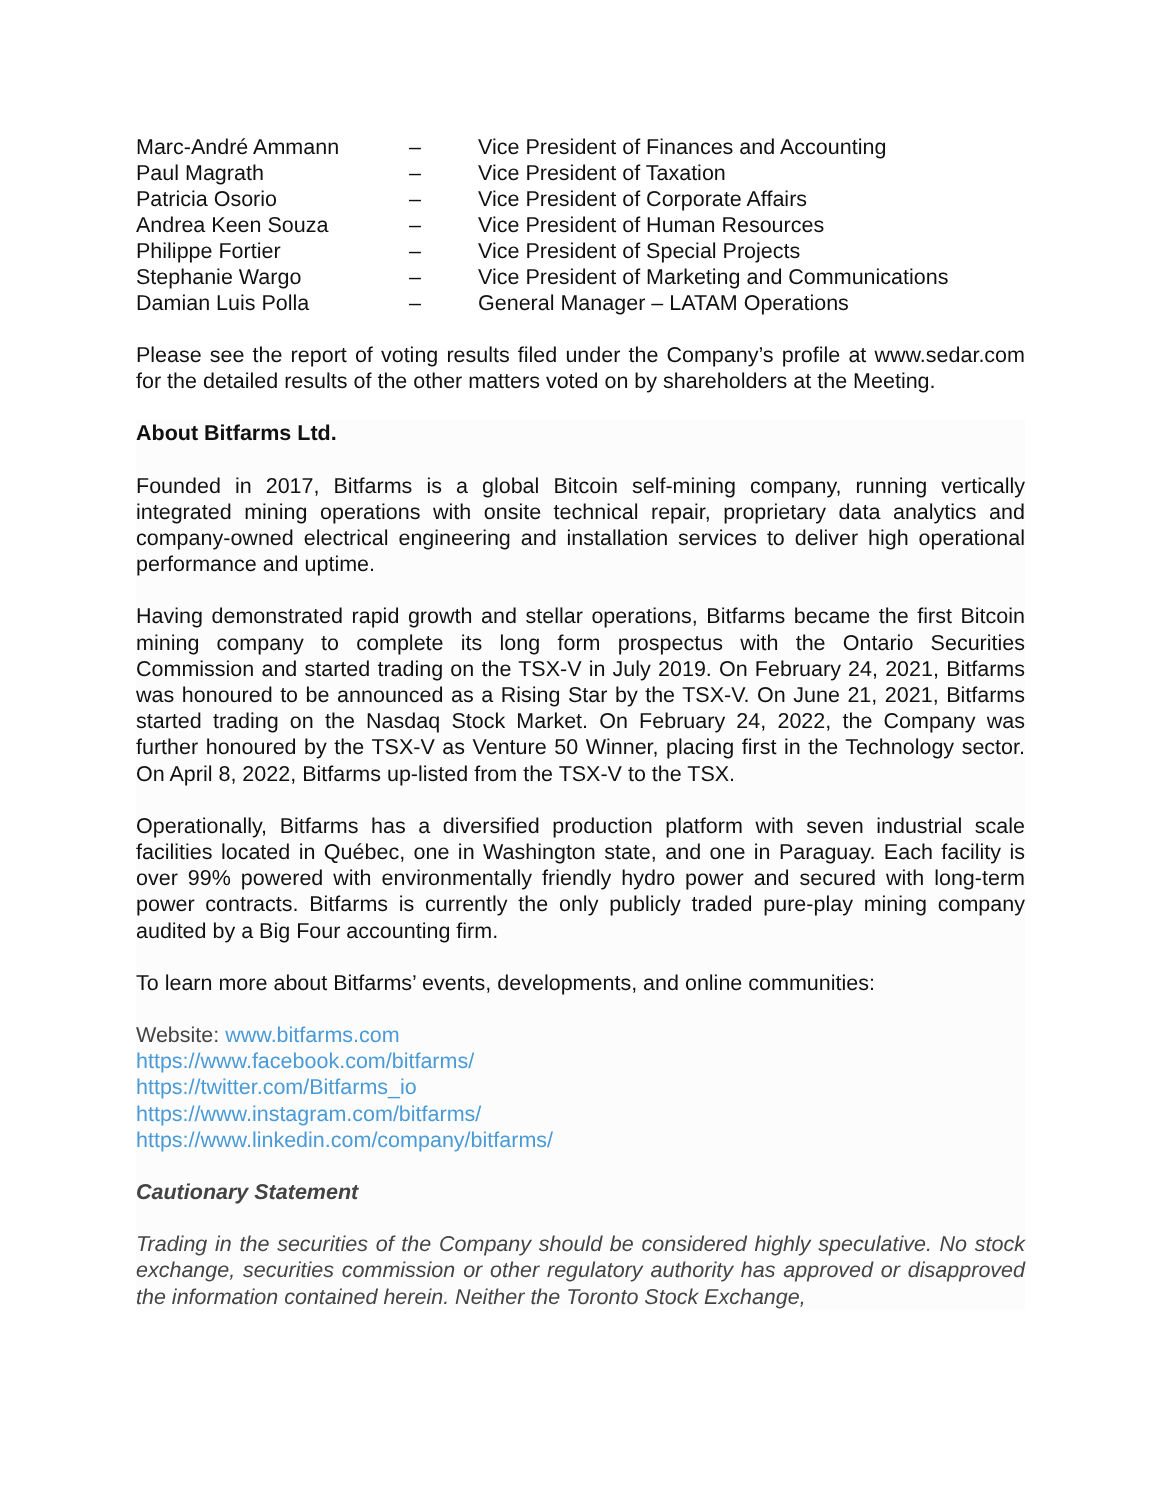| Marc-André Ammann | – | Vice President of Finances and Accounting |
| Paul Magrath | – | Vice President of Taxation |
| Patricia Osorio | – | Vice President of Corporate Affairs |
| Andrea Keen Souza | – | Vice President of Human Resources |
| Philippe Fortier | – | Vice President of Special Projects |
| Stephanie Wargo | – | Vice President of Marketing and Communications |
| Damian Luis Polla | – | General Manager – LATAM Operations |
Please see the report of voting results filed under the Company’s profile at www.sedar.com for the detailed results of the other matters voted on by shareholders at the Meeting.
About Bitfarms Ltd.
Founded in 2017, Bitfarms is a global Bitcoin self-mining company, running vertically integrated mining operations with onsite technical repair, proprietary data analytics and company-owned electrical engineering and installation services to deliver high operational performance and uptime.
Having demonstrated rapid growth and stellar operations, Bitfarms became the first Bitcoin mining company to complete its long form prospectus with the Ontario Securities Commission and started trading on the TSX-V in July 2019. On February 24, 2021, Bitfarms was honoured to be announced as a Rising Star by the TSX-V. On June 21, 2021, Bitfarms started trading on the Nasdaq Stock Market. On February 24, 2022, the Company was further honoured by the TSX-V as Venture 50 Winner, placing first in the Technology sector. On April 8, 2022, Bitfarms up-listed from the TSX-V to the TSX.
Operationally, Bitfarms has a diversified production platform with seven industrial scale facilities located in Québec, one in Washington state, and one in Paraguay. Each facility is over 99% powered with environmentally friendly hydro power and secured with long-term power contracts. Bitfarms is currently the only publicly traded pure-play mining company audited by a Big Four accounting firm.
To learn more about Bitfarms’ events, developments, and online communities:
Website: www.bitfarms.com
https://www.facebook.com/bitfarms/
https://twitter.com/Bitfarms_io
https://www.instagram.com/bitfarms/
https://www.linkedin.com/company/bitfarms/
Cautionary Statement
Trading in the securities of the Company should be considered highly speculative. No stock exchange, securities commission or other regulatory authority has approved or disapproved the information contained herein. Neither the Toronto Stock Exchange,